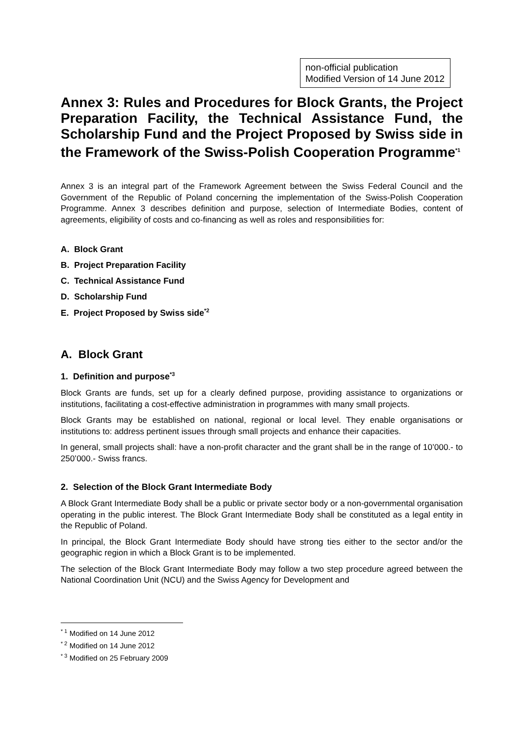non-official publication
Modified Version of 14 June 2012
Annex 3: Rules and Procedures for Block Grants, the Project Preparation Facility, the Technical Assistance Fund, the Scholarship Fund and the Project Proposed by Swiss side in the Framework of the Swiss-Polish Cooperation Programme<sup>*1</sup>
Annex 3 is an integral part of the Framework Agreement between the Swiss Federal Council and the Government of the Republic of Poland concerning the implementation of the Swiss-Polish Cooperation Programme. Annex 3 describes definition and purpose, selection of Intermediate Bodies, content of agreements, eligibility of costs and co-financing as well as roles and responsibilities for:
A. Block Grant
B. Project Preparation Facility
C. Technical Assistance Fund
D. Scholarship Fund
E. Project Proposed by Swiss side<sup>*2</sup>
A. Block Grant
1. Definition and purpose<sup>*3</sup>
Block Grants are funds, set up for a clearly defined purpose, providing assistance to organizations or institutions, facilitating a cost-effective administration in programmes with many small projects.
Block Grants may be established on national, regional or local level. They enable organisations or institutions to: address pertinent issues through small projects and enhance their capacities.
In general, small projects shall: have a non-profit character and the grant shall be in the range of 10’000.- to 250’000.- Swiss francs.
2. Selection of the Block Grant Intermediate Body
A Block Grant Intermediate Body shall be a public or private sector body or a non-governmental organisation operating in the public interest. The Block Grant Intermediate Body shall be constituted as a legal entity in the Republic of Poland.
In principal, the Block Grant Intermediate Body should have strong ties either to the sector and/or the geographic region in which a Block Grant is to be implemented.
The selection of the Block Grant Intermediate Body may follow a two step procedure agreed between the National Coordination Unit (NCU) and the Swiss Agency for Development and
<sup>* 1</sup> Modified on 14 June 2012
<sup>* 2</sup> Modified on 14 June 2012
<sup>* 3</sup> Modified on 25 February 2009